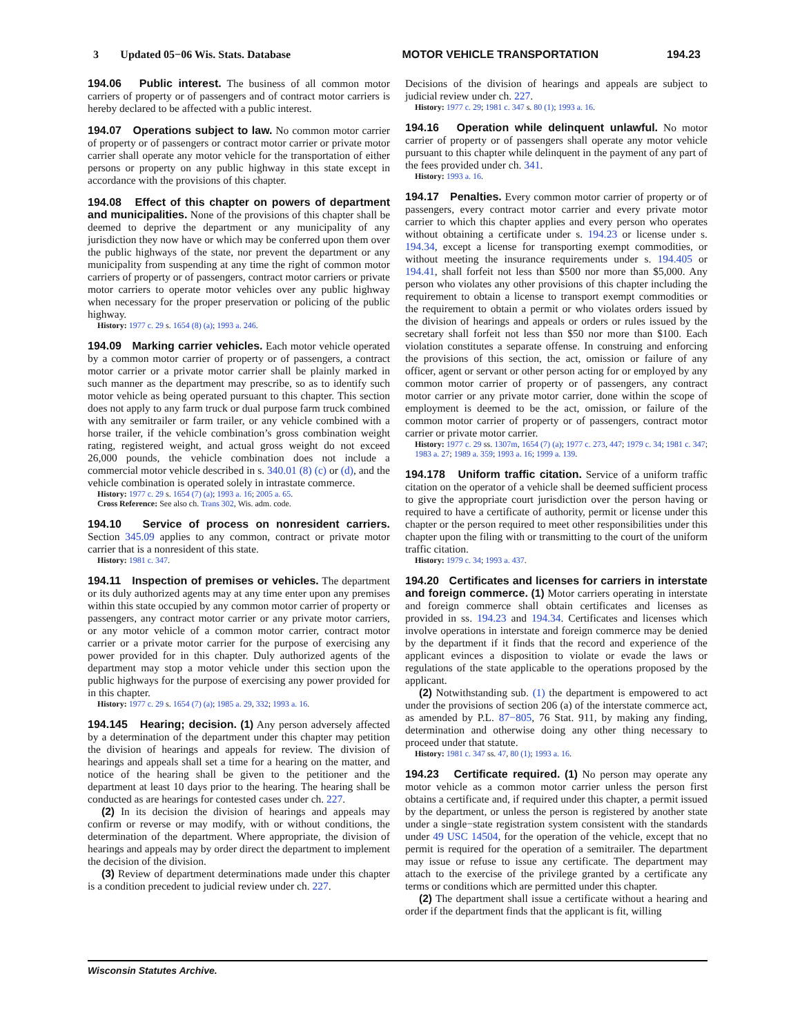3 Updated 05−06 Wis. Stats. Database MOTOR VEHICLE TRANSPORTATION 194.23
194.06 Public interest. The business of all common motor carriers of property or of passengers and of contract motor carriers is hereby declared to be affected with a public interest.
194.07 Operations subject to law. No common motor carrier of property or of passengers or contract motor carrier or private motor carrier shall operate any motor vehicle for the transportation of either persons or property on any public highway in this state except in accordance with the provisions of this chapter.
194.08 Effect of this chapter on powers of department and municipalities. None of the provisions of this chapter shall be deemed to deprive the department or any municipality of any jurisdiction they now have or which may be conferred upon them over the public highways of the state, nor prevent the department or any municipality from suspending at any time the right of common motor carriers of property or of passengers, contract motor carriers or private motor carriers to operate motor vehicles over any public highway when necessary for the proper preservation or policing of the public highway.
History: 1977 c. 29 s. 1654 (8) (a); 1993 a. 246.
194.09 Marking carrier vehicles. Each motor vehicle operated by a common motor carrier of property or of passengers, a contract motor carrier or a private motor carrier shall be plainly marked in such manner as the department may prescribe, so as to identify such motor vehicle as being operated pursuant to this chapter. This section does not apply to any farm truck or dual purpose farm truck combined with any semitrailer or farm trailer, or any vehicle combined with a horse trailer, if the vehicle combination’s gross combination weight rating, registered weight, and actual gross weight do not exceed 26,000 pounds, the vehicle combination does not include a commercial motor vehicle described in s. 340.01 (8) (c) or (d), and the vehicle combination is operated solely in intrastate commerce.
History: 1977 c. 29 s. 1654 (7) (a); 1993 a. 16; 2005 a. 65.
Cross Reference: See also ch. Trans 302, Wis. adm. code.
194.10 Service of process on nonresident carriers. Section 345.09 applies to any common, contract or private motor carrier that is a nonresident of this state.
History: 1981 c. 347.
194.11 Inspection of premises or vehicles. The department or its duly authorized agents may at any time enter upon any premises within this state occupied by any common motor carrier of property or passengers, any contract motor carrier or any private motor carriers, or any motor vehicle of a common motor carrier, contract motor carrier or a private motor carrier for the purpose of exercising any power provided for in this chapter. Duly authorized agents of the department may stop a motor vehicle under this section upon the public highways for the purpose of exercising any power provided for in this chapter.
History: 1977 c. 29 s. 1654 (7) (a); 1985 a. 29, 332; 1993 a. 16.
194.145 Hearing; decision. (1) Any person adversely affected by a determination of the department under this chapter may petition the division of hearings and appeals for review. The division of hearings and appeals shall set a time for a hearing on the matter, and notice of the hearing shall be given to the petitioner and the department at least 10 days prior to the hearing. The hearing shall be conducted as are hearings for contested cases under ch. 227.
(2) In its decision the division of hearings and appeals may confirm or reverse or may modify, with or without conditions, the determination of the department. Where appropriate, the division of hearings and appeals may by order direct the department to implement the decision of the division.
(3) Review of department determinations made under this chapter is a condition precedent to judicial review under ch. 227.
Decisions of the division of hearings and appeals are subject to judicial review under ch. 227.
History: 1977 c. 29; 1981 c. 347 s. 80 (1); 1993 a. 16.
194.16 Operation while delinquent unlawful. No motor carrier of property or of passengers shall operate any motor vehicle pursuant to this chapter while delinquent in the payment of any part of the fees provided under ch. 341.
History: 1993 a. 16.
194.17 Penalties. Every common motor carrier of property or of passengers, every contract motor carrier and every private motor carrier to which this chapter applies and every person who operates without obtaining a certificate under s. 194.23 or license under s. 194.34, except a license for transporting exempt commodities, or without meeting the insurance requirements under s. 194.405 or 194.41, shall forfeit not less than $500 nor more than $5,000. Any person who violates any other provisions of this chapter including the requirement to obtain a license to transport exempt commodities or the requirement to obtain a permit or who violates orders issued by the division of hearings and appeals or orders or rules issued by the secretary shall forfeit not less than $50 nor more than $100. Each violation constitutes a separate offense. In construing and enforcing the provisions of this section, the act, omission or failure of any officer, agent or servant or other person acting for or employed by any common motor carrier of property or of passengers, any contract motor carrier or any private motor carrier, done within the scope of employment is deemed to be the act, omission, or failure of the common motor carrier of property or of passengers, contract motor carrier or private motor carrier.
History: 1977 c. 29 ss. 1307m, 1654 (7) (a); 1977 c. 273, 447; 1979 c. 34; 1981 c. 347; 1983 a. 27; 1989 a. 359; 1993 a. 16; 1999 a. 139.
194.178 Uniform traffic citation. Service of a uniform traffic citation on the operator of a vehicle shall be deemed sufficient process to give the appropriate court jurisdiction over the person having or required to have a certificate of authority, permit or license under this chapter or the person required to meet other responsibilities under this chapter upon the filing with or transmitting to the court of the uniform traffic citation.
History: 1979 c. 34; 1993 a. 437.
194.20 Certificates and licenses for carriers in interstate and foreign commerce. (1) Motor carriers operating in interstate and foreign commerce shall obtain certificates and licenses as provided in ss. 194.23 and 194.34. Certificates and licenses which involve operations in interstate and foreign commerce may be denied by the department if it finds that the record and experience of the applicant evinces a disposition to violate or evade the laws or regulations of the state applicable to the operations proposed by the applicant.
(2) Notwithstanding sub. (1) the department is empowered to act under the provisions of section 206 (a) of the interstate commerce act, as amended by P.L. 87−805, 76 Stat. 911, by making any finding, determination and otherwise doing any other thing necessary to proceed under that statute.
History: 1981 c. 347 ss. 47, 80 (1); 1993 a. 16.
194.23 Certificate required. (1) No person may operate any motor vehicle as a common motor carrier unless the person first obtains a certificate and, if required under this chapter, a permit issued by the department, or unless the person is registered by another state under a single−state registration system consistent with the standards under 49 USC 14504, for the operation of the vehicle, except that no permit is required for the operation of a semitrailer. The department may issue or refuse to issue any certificate. The department may attach to the exercise of the privilege granted by a certificate any terms or conditions which are permitted under this chapter.
(2) The department shall issue a certificate without a hearing and order if the department finds that the applicant is fit, willing
Wisconsin Statutes Archive.